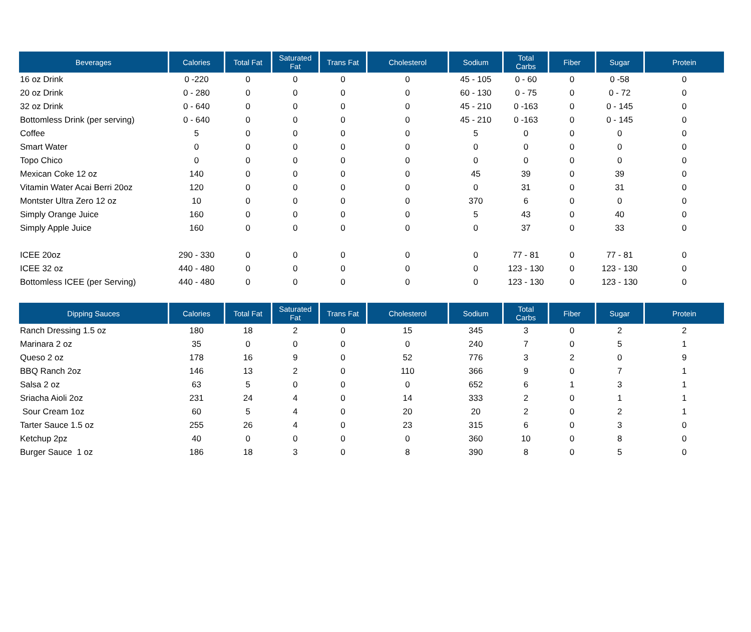| Beverages | Calories | Total Fat | Saturated Fat | Trans Fat | Cholesterol | Sodium | Total Carbs | Fiber | Sugar | Protein |
| --- | --- | --- | --- | --- | --- | --- | --- | --- | --- | --- |
| 16 oz Drink | 0 -220 | 0 | 0 | 0 | 0 | 45 - 105 | 0 - 60 | 0 | 0 -58 | 0 |
| 20 oz Drink | 0 - 280 | 0 | 0 | 0 | 0 | 60 - 130 | 0 - 75 | 0 | 0 - 72 | 0 |
| 32 oz Drink | 0 - 640 | 0 | 0 | 0 | 0 | 45 - 210 | 0 -163 | 0 | 0 - 145 | 0 |
| Bottomless Drink (per serving) | 0 - 640 | 0 | 0 | 0 | 0 | 45 - 210 | 0 -163 | 0 | 0 - 145 | 0 |
| Coffee | 5 | 0 | 0 | 0 | 0 | 5 | 0 | 0 | 0 | 0 |
| Smart Water | 0 | 0 | 0 | 0 | 0 | 0 | 0 | 0 | 0 | 0 |
| Topo Chico | 0 | 0 | 0 | 0 | 0 | 0 | 0 | 0 | 0 | 0 |
| Mexican Coke 12 oz | 140 | 0 | 0 | 0 | 0 | 45 | 39 | 0 | 39 | 0 |
| Vitamin Water Acai Berri 20oz | 120 | 0 | 0 | 0 | 0 | 0 | 31 | 0 | 31 | 0 |
| Montster Ultra Zero 12 oz | 10 | 0 | 0 | 0 | 0 | 370 | 6 | 0 | 0 | 0 |
| Simply Orange Juice | 160 | 0 | 0 | 0 | 0 | 5 | 43 | 0 | 40 | 0 |
| Simply Apple Juice | 160 | 0 | 0 | 0 | 0 | 0 | 37 | 0 | 33 | 0 |
| ICEE 20oz | 290 - 330 | 0 | 0 | 0 | 0 | 0 | 77 - 81 | 0 | 77 - 81 | 0 |
| ICEE 32 oz | 440 - 480 | 0 | 0 | 0 | 0 | 0 | 123 - 130 | 0 | 123 - 130 | 0 |
| Bottomless ICEE (per Serving) | 440 - 480 | 0 | 0 | 0 | 0 | 0 | 123 - 130 | 0 | 123 - 130 | 0 |
| Dipping Sauces | Calories | Total Fat | Saturated Fat | Trans Fat | Cholesterol | Sodium | Total Carbs | Fiber | Sugar | Protein |
| --- | --- | --- | --- | --- | --- | --- | --- | --- | --- | --- |
| Ranch Dressing 1.5 oz | 180 | 18 | 2 | 0 | 15 | 345 | 3 | 0 | 2 | 2 |
| Marinara 2 oz | 35 | 0 | 0 | 0 | 0 | 240 | 7 | 0 | 5 | 1 |
| Queso 2 oz | 178 | 16 | 9 | 0 | 52 | 776 | 3 | 2 | 0 | 9 |
| BBQ Ranch 2oz | 146 | 13 | 2 | 0 | 110 | 366 | 9 | 0 | 7 | 1 |
| Salsa 2 oz | 63 | 5 | 0 | 0 | 0 | 652 | 6 | 1 | 3 | 1 |
| Sriacha Aioli 2oz | 231 | 24 | 4 | 0 | 14 | 333 | 2 | 0 | 1 | 1 |
| Sour Cream 1oz | 60 | 5 | 4 | 0 | 20 | 20 | 2 | 0 | 2 | 1 |
| Tarter Sauce 1.5 oz | 255 | 26 | 4 | 0 | 23 | 315 | 6 | 0 | 3 | 0 |
| Ketchup 2pz | 40 | 0 | 0 | 0 | 0 | 360 | 10 | 0 | 8 | 0 |
| Burger Sauce 1 oz | 186 | 18 | 3 | 0 | 8 | 390 | 8 | 0 | 5 | 0 |